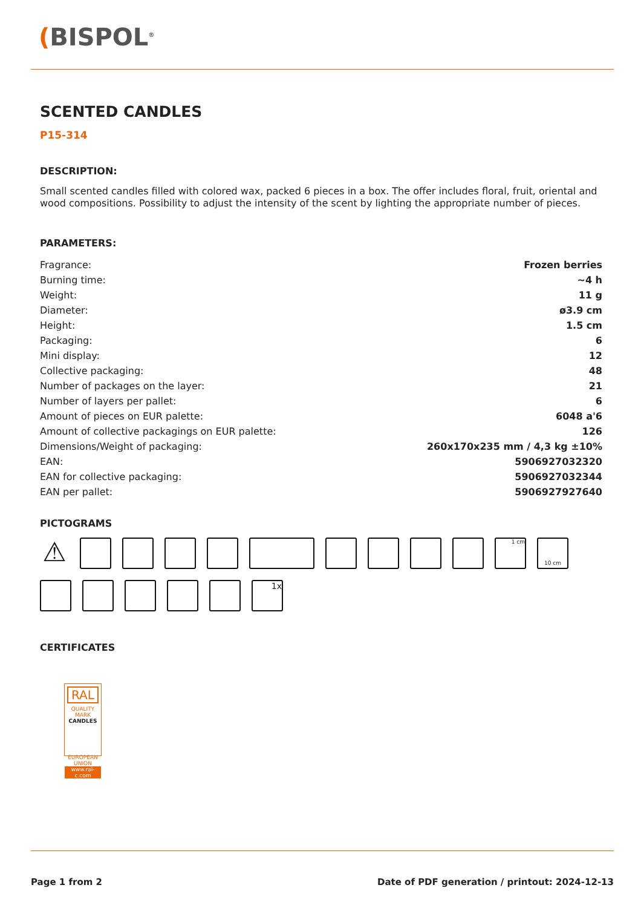(BISPOL<sup>®</sup>
SCENTED CANDLES
P15-314
DESCRIPTION:
Small scented candles filled with colored wax, packed 6 pieces in a box. The offer includes floral, fruit, oriental and wood compositions. Possibility to adjust the intensity of the scent by lighting the appropriate number of pieces.
PARAMETERS:
| Fragrance: | Frozen berries |
| Burning time: | ~4 h |
| Weight: | 11 g |
| Diameter: | ø3.9 cm |
| Height: | 1.5 cm |
| Packaging: | 6 |
| Mini display: | 12 |
| Collective packaging: | 48 |
| Number of packages on the layer: | 21 |
| Number of layers per pallet: | 6 |
| Amount of pieces on EUR palette: | 6048 a'6 |
| Amount of collective packagings on EUR palette: | 126 |
| Dimensions/Weight of packaging: | 260x170x235 mm / 4,3 kg ±10% |
| EAN: | 5906927032320 |
| EAN for collective packaging: | 5906927032344 |
| EAN per pallet: | 5906927927640 |
PICTOGRAMS
⚠
1 cm
10 cm
1x
CERTIFICATES
RAL
QUALITY MARK
CANDLES
EUROPEAN UNION
www.ral-c.com
Page 1 from 2 Date of PDF generation / printout: 2024-12-13